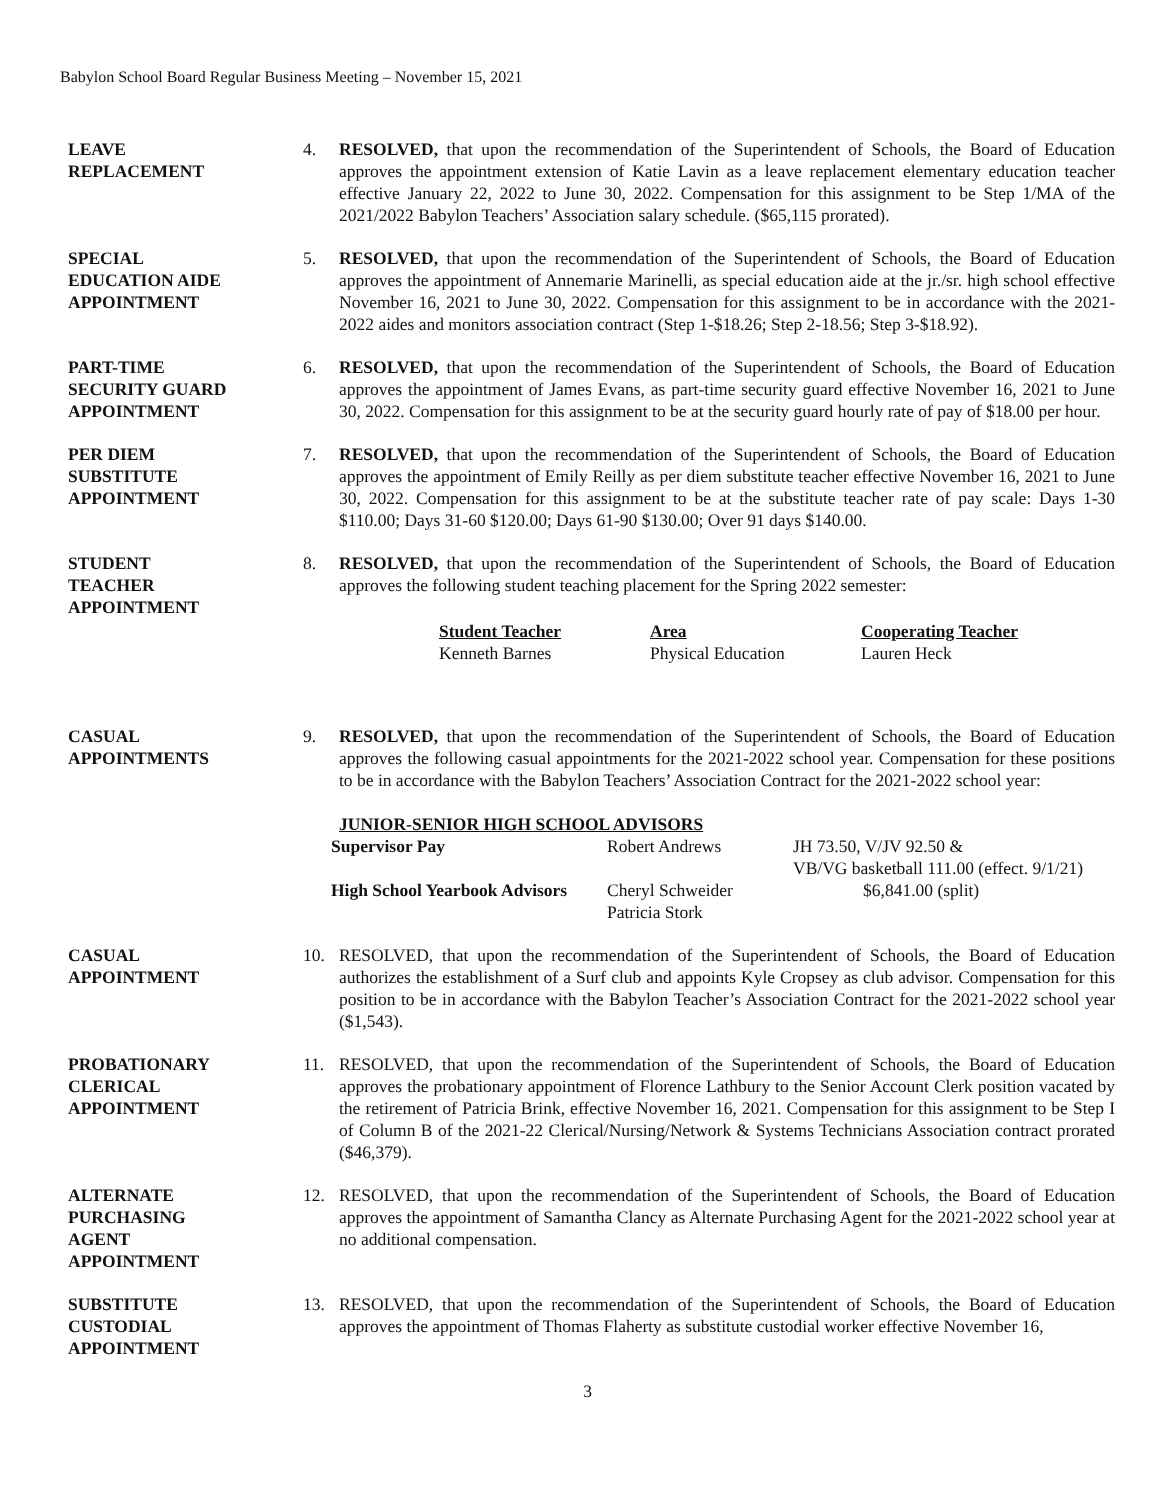Babylon School Board Regular Business Meeting – November 15, 2021
LEAVE
REPLACEMENT
4. RESOLVED, that upon the recommendation of the Superintendent of Schools, the Board of Education approves the appointment extension of Katie Lavin as a leave replacement elementary education teacher effective January 22, 2022 to June 30, 2022. Compensation for this assignment to be Step 1/MA of the 2021/2022 Babylon Teachers’ Association salary schedule. ($65,115 prorated).
SPECIAL
EDUCATION AIDE
APPOINTMENT
5. RESOLVED, that upon the recommendation of the Superintendent of Schools, the Board of Education approves the appointment of Annemarie Marinelli, as special education aide at the jr./sr. high school effective November 16, 2021 to June 30, 2022. Compensation for this assignment to be in accordance with the 2021-2022 aides and monitors association contract (Step 1-$18.26; Step 2-18.56; Step 3-$18.92).
PART-TIME
SECURITY GUARD
APPOINTMENT
6. RESOLVED, that upon the recommendation of the Superintendent of Schools, the Board of Education approves the appointment of James Evans, as part-time security guard effective November 16, 2021 to June 30, 2022. Compensation for this assignment to be at the security guard hourly rate of pay of $18.00 per hour.
PER DIEM
SUBSTITUTE
APPOINTMENT
7. RESOLVED, that upon the recommendation of the Superintendent of Schools, the Board of Education approves the appointment of Emily Reilly as per diem substitute teacher effective November 16, 2021 to June 30, 2022. Compensation for this assignment to be at the substitute teacher rate of pay scale: Days 1-30 $110.00; Days 31-60 $120.00; Days 61-90 $130.00; Over 91 days $140.00.
STUDENT
TEACHER
APPOINTMENT
8. RESOLVED, that upon the recommendation of the Superintendent of Schools, the Board of Education approves the following student teaching placement for the Spring 2022 semester:
| Student Teacher | Area | Cooperating Teacher |
| --- | --- | --- |
| Kenneth Barnes | Physical Education | Lauren Heck |
CASUAL
APPOINTMENTS
9. RESOLVED, that upon the recommendation of the Superintendent of Schools, the Board of Education approves the following casual appointments for the 2021-2022 school year. Compensation for these positions to be in accordance with the Babylon Teachers’ Association Contract for the 2021-2022 school year:
JUNIOR-SENIOR HIGH SCHOOL ADVISORS
| Supervisor Pay | Robert Andrews | JH 73.50, V/JV 92.50 & VB/VG basketball 111.00 (effect. 9/1/21) |
| High School Yearbook Advisors | Cheryl Schweider Patricia Stork | $6,841.00 (split) |
CASUAL
APPOINTMENT
10. RESOLVED, that upon the recommendation of the Superintendent of Schools, the Board of Education authorizes the establishment of a Surf club and appoints Kyle Cropsey as club advisor. Compensation for this position to be in accordance with the Babylon Teacher’s Association Contract for the 2021-2022 school year ($1,543).
PROBATIONARY
CLERICAL
APPOINTMENT
11. RESOLVED, that upon the recommendation of the Superintendent of Schools, the Board of Education approves the probationary appointment of Florence Lathbury to the Senior Account Clerk position vacated by the retirement of Patricia Brink, effective November 16, 2021. Compensation for this assignment to be Step I of Column B of the 2021-22 Clerical/Nursing/Network & Systems Technicians Association contract prorated ($46,379).
ALTERNATE
PURCHASING
AGENT
APPOINTMENT
12. RESOLVED, that upon the recommendation of the Superintendent of Schools, the Board of Education approves the appointment of Samantha Clancy as Alternate Purchasing Agent for the 2021-2022 school year at no additional compensation.
SUBSTITUTE
CUSTODIAL
APPOINTMENT
13. RESOLVED, that upon the recommendation of the Superintendent of Schools, the Board of Education approves the appointment of Thomas Flaherty as substitute custodial worker effective November 16,
3